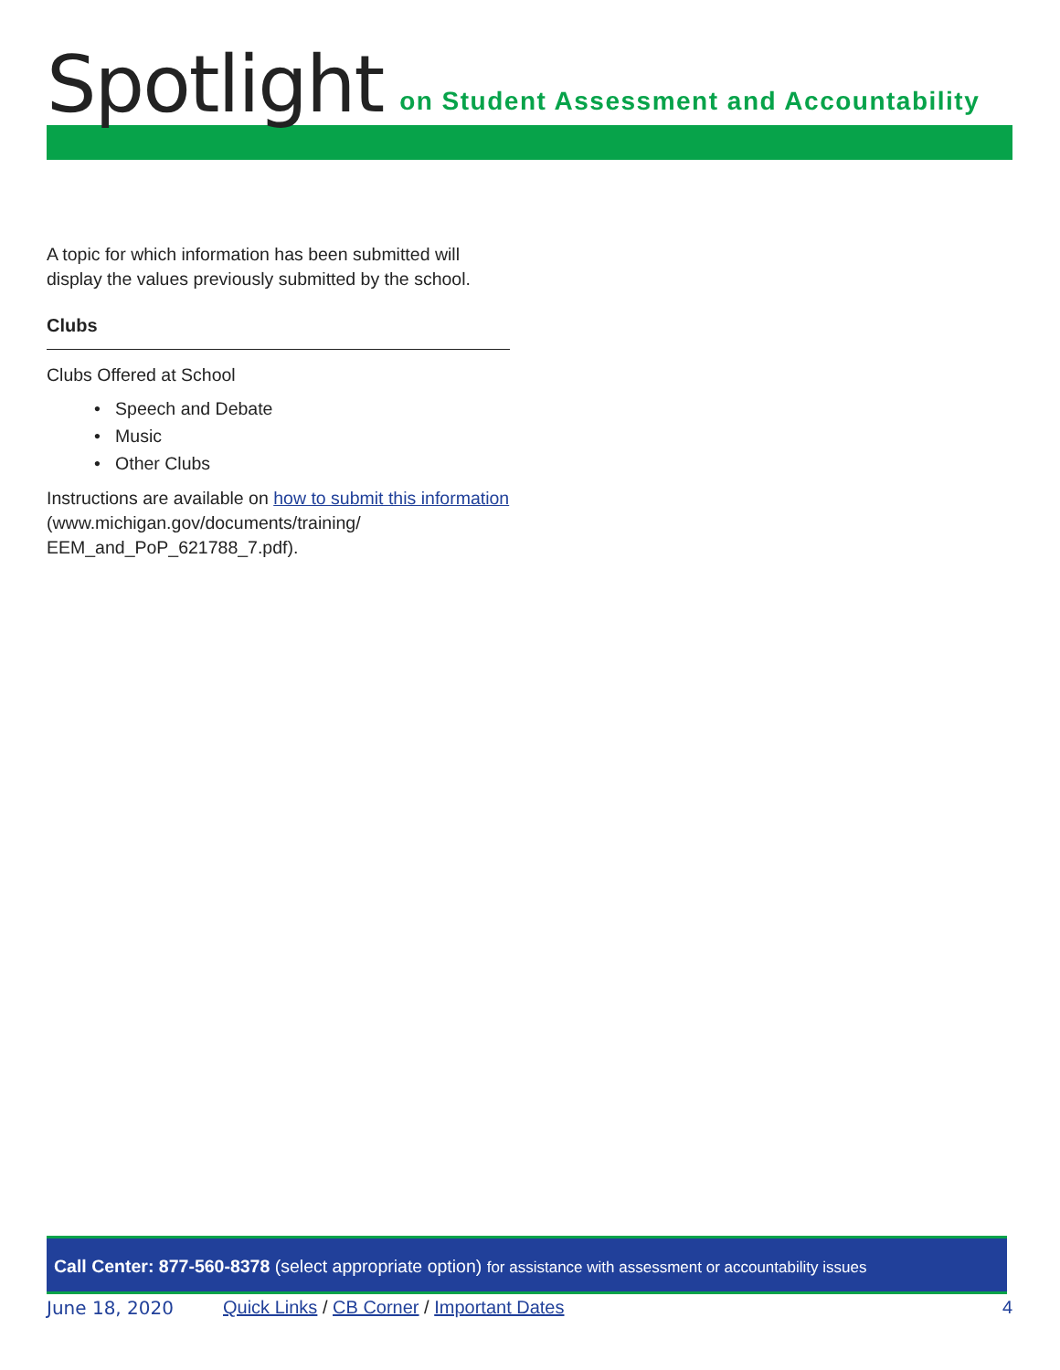Spotlight on Student Assessment and Accountability
A topic for which information has been submitted will display the values previously submitted by the school.
Clubs
Clubs Offered at School
• Speech and Debate
• Music
• Other Clubs
Instructions are available on how to submit this information (www.michigan.gov/documents/training/ EEM_and_PoP_621788_7.pdf).
Call Center: 877-560-8378 (select appropriate option) for assistance with assessment or accountability issues
June 18, 2020 Quick Links / CB Corner / Important Dates 4